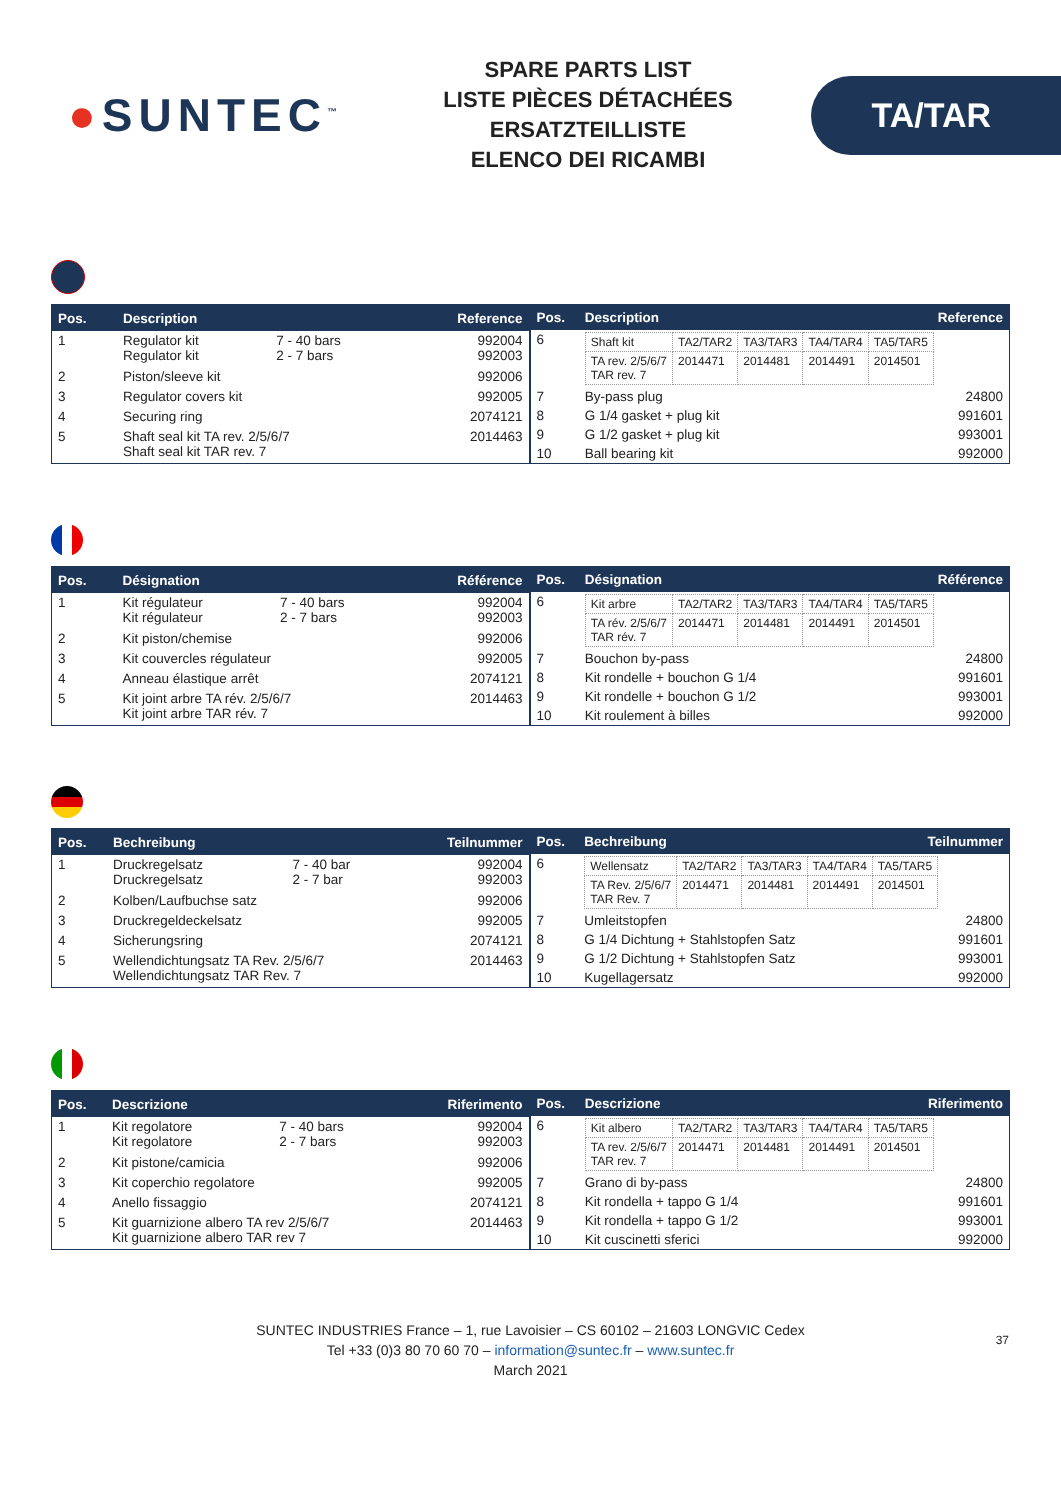●SUNTEC<sup>™</sup>
SPARE PARTS LIST
LISTE PIÈCES DÉTACHÉES
ERSATZTEILLISTE
ELENCO DEI RICAMBI
TA/TAR
| Pos. | Description | | Reference |
| --- | --- | --- | --- |
| 1 | Regulator kit Regulator kit | 7 - 40 bars 2 - 7 bars | 992004 992003 |
| 2 | Piston/sleeve kit | | 992006 |
| 3 | Regulator covers kit | | 992005 |
| 4 | Securing ring | | 2074121 |
| 5 | Shaft seal kit TA rev. 2/5/6/7 Shaft seal kit TAR rev. 7 | | 2014463 |
| Pos. | Description | Reference |
| --- | --- | --- |
| 6 | / Shaft kit / TA2/TAR2 / TA3/TAR3 / TA4/TAR4 / TA5/TAR5 / / TA rev. 2/5/6/7 TAR rev. 7 / 2014471 / 2014481 / 2014491 / 2014501 / | |
| 7 | By-pass plug | 24800 |
| 8 | G 1/4 gasket + plug kit | 991601 |
| 9 | G 1/2 gasket + plug kit | 993001 |
| 10 | Ball bearing kit | 992000 |
| Pos. | Désignation | | Référence |
| --- | --- | --- | --- |
| 1 | Kit régulateur Kit régulateur | 7 - 40 bars 2 - 7 bars | 992004 992003 |
| 2 | Kit piston/chemise | | 992006 |
| 3 | Kit couvercles régulateur | | 992005 |
| 4 | Anneau élastique arrêt | | 2074121 |
| 5 | Kit joint arbre TA rév. 2/5/6/7 Kit joint arbre TAR rév. 7 | | 2014463 |
| Pos. | Désignation | Référence |
| --- | --- | --- |
| 6 | / Kit arbre / TA2/TAR2 / TA3/TAR3 / TA4/TAR4 / TA5/TAR5 / / TA rév. 2/5/6/7 TAR rév. 7 / 2014471 / 2014481 / 2014491 / 2014501 / | |
| 7 | Bouchon by-pass | 24800 |
| 8 | Kit rondelle + bouchon G 1/4 | 991601 |
| 9 | Kit rondelle + bouchon G 1/2 | 993001 |
| 10 | Kit roulement à billes | 992000 |
| Pos. | Bechreibung | | Teilnummer |
| --- | --- | --- | --- |
| 1 | Druckregelsatz Druckregelsatz | 7 - 40 bar 2 - 7 bar | 992004 992003 |
| 2 | Kolben/Laufbuchse satz | | 992006 |
| 3 | Druckregeldeckelsatz | | 992005 |
| 4 | Sicherungsring | | 2074121 |
| 5 | Wellendichtungsatz TA Rev. 2/5/6/7 Wellendichtungsatz TAR Rev. 7 | | 2014463 |
| Pos. | Bechreibung | Teilnummer |
| --- | --- | --- |
| 6 | / Wellensatz / TA2/TAR2 / TA3/TAR3 / TA4/TAR4 / TA5/TAR5 / / TA Rev. 2/5/6/7 TAR Rev. 7 / 2014471 / 2014481 / 2014491 / 2014501 / | |
| 7 | Umleitstopfen | 24800 |
| 8 | G 1/4 Dichtung + Stahlstopfen Satz | 991601 |
| 9 | G 1/2 Dichtung + Stahlstopfen Satz | 993001 |
| 10 | Kugellagersatz | 992000 |
| Pos. | Descrizione | | Riferimento |
| --- | --- | --- | --- |
| 1 | Kit regolatore Kit regolatore | 7 - 40 bars 2 - 7 bars | 992004 992003 |
| 2 | Kit pistone/camicia | | 992006 |
| 3 | Kit coperchio regolatore | | 992005 |
| 4 | Anello fissaggio | | 2074121 |
| 5 | Kit guarnizione albero TA rev 2/5/6/7 Kit guarnizione albero TAR rev 7 | | 2014463 |
| Pos. | Descrizione | Riferimento |
| --- | --- | --- |
| 6 | / Kit albero / TA2/TAR2 / TA3/TAR3 / TA4/TAR4 / TA5/TAR5 / / TA rev. 2/5/6/7 TAR rev. 7 / 2014471 / 2014481 / 2014491 / 2014501 / | |
| 7 | Grano di by-pass | 24800 |
| 8 | Kit rondella + tappo G 1/4 | 991601 |
| 9 | Kit rondella + tappo G 1/2 | 993001 |
| 10 | Kit cuscinetti sferici | 992000 |
SUNTEC INDUSTRIES France – 1, rue Lavoisier – CS 60102 – 21603 LONGVIC Cedex
Tel +33 (0)3 80 70 60 70 – information@suntec.fr – www.suntec.fr
March 2021
37